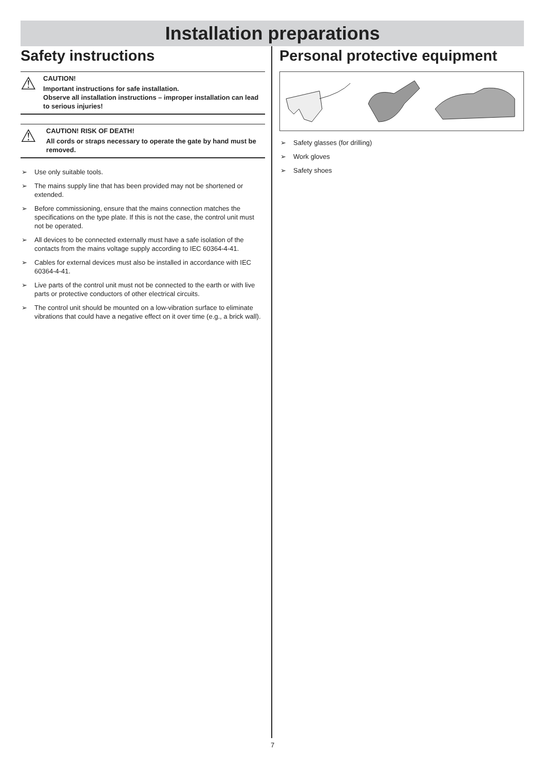Installation preparations
Safety instructions
⚠
CAUTION!
Important instructions for safe installation.
Observe all installation instructions – improper installation can lead to serious injuries!
⚠
CAUTION! RISK OF DEATH!
All cords or straps necessary to operate the gate by hand must be removed.
➢ Use only suitable tools.
➢ The mains supply line that has been provided may not be shortened or extended.
➢ Before commissioning, ensure that the mains connection matches the specifications on the type plate. If this is not the case, the control unit must not be operated.
➢ All devices to be connected externally must have a safe isolation of the contacts from the mains voltage supply according to IEC 60364-4-41.
➢ Cables for external devices must also be installed in accordance with IEC 60364-4-41.
➢ Live parts of the control unit must not be connected to the earth or with live parts or protective conductors of other electrical circuits.
➢ The control unit should be mounted on a low-vibration surface to eliminate vibrations that could have a negative effect on it over time (e.g., a brick wall).
Personal protective equipment
➢ Safety glasses (for drilling)
➢ Work gloves
➢ Safety shoes
7